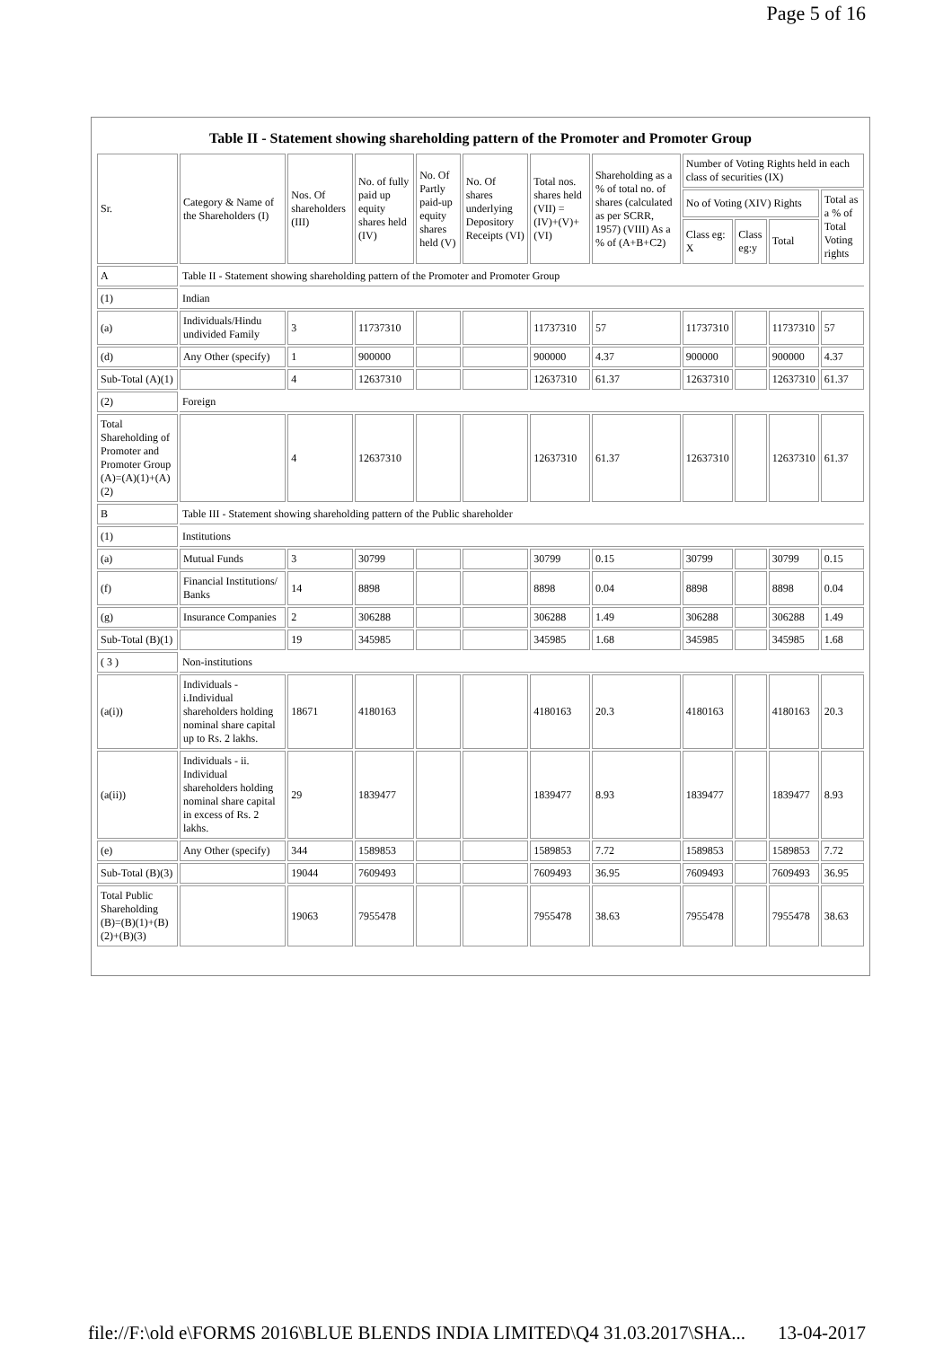Page 5 of 16
Table II - Statement showing shareholding pattern of the Promoter and Promoter Group
| Sr. | Category & Name of the Shareholders (I) | Nos. Of shareholders (III) | No. of fully paid up equity shares held (IV) | No. Of Partly paid-up equity shares held (V) | No. Of shares underlying Depository Receipts (VI) | Total nos. shares held (VII) = (IV)+(V)+ (VI) | Shareholding as a % of total no. of shares (calculated as per SCRR, 1957) (VIII) As a % of (A+B+C2) | Number of Voting Rights held in each class of securities (IX) | | | |
| --- | --- | --- | --- | --- | --- | --- | --- | --- | --- | --- | --- |
| | | | | | | | | No of Voting (XIV) Rights | | | Total as a % of Total Voting rights |
| | | | | | | | | Class eg: X | Class eg:y | Total | |
| A | Table II - Statement showing shareholding pattern of the Promoter and Promoter Group | | | | | | | | | | |
| (1) | Indian | | | | | | | | | | |
| (a) | Individuals/Hindu undivided Family | 3 | 11737310 | | | 11737310 | 57 | 11737310 | | 11737310 | 57 |
| (d) | Any Other (specify) | 1 | 900000 | | | 900000 | 4.37 | 900000 | | 900000 | 4.37 |
| Sub-Total (A)(1) | | 4 | 12637310 | | | 12637310 | 61.37 | 12637310 | | 12637310 | 61.37 |
| (2) | Foreign | | | | | | | | | | |
| Total Shareholding of Promoter and Promoter Group (A)=(A)(1)+(A)(2) | | 4 | 12637310 | | | 12637310 | 61.37 | 12637310 | | 12637310 | 61.37 |
| B | Table III - Statement showing shareholding pattern of the Public shareholder | | | | | | | | | | |
| (1) | Institutions | | | | | | | | | | |
| (a) | Mutual Funds | 3 | 30799 | | | 30799 | 0.15 | 30799 | | 30799 | 0.15 |
| (f) | Financial Institutions/ Banks | 14 | 8898 | | | 8898 | 0.04 | 8898 | | 8898 | 0.04 |
| (g) | Insurance Companies | 2 | 306288 | | | 306288 | 1.49 | 306288 | | 306288 | 1.49 |
| Sub-Total (B)(1) | | 19 | 345985 | | | 345985 | 1.68 | 345985 | | 345985 | 1.68 |
| ( 3 ) | Non-institutions | | | | | | | | | | |
| (a(i)) | Individuals - i.Individual shareholders holding nominal share capital up to Rs. 2 lakhs. | 18671 | 4180163 | | | 4180163 | 20.3 | 4180163 | | 4180163 | 20.3 |
| (a(ii)) | Individuals - ii. Individual shareholders holding nominal share capital in excess of Rs. 2 lakhs. | 29 | 1839477 | | | 1839477 | 8.93 | 1839477 | | 1839477 | 8.93 |
| (e) | Any Other (specify) | 344 | 1589853 | | | 1589853 | 7.72 | 1589853 | | 1589853 | 7.72 |
| Sub-Total (B)(3) | | 19044 | 7609493 | | | 7609493 | 36.95 | 7609493 | | 7609493 | 36.95 |
| Total Public Shareholding (B)=(B)(1)+(B)(2)+(B)(3) | | 19063 | 7955478 | | | 7955478 | 38.63 | 7955478 | | 7955478 | 38.63 |
file://F:\old e\FORMS 2016\BLUE BLENDS INDIA LIMITED\Q4 31.03.2017\SHA... 13-04-2017